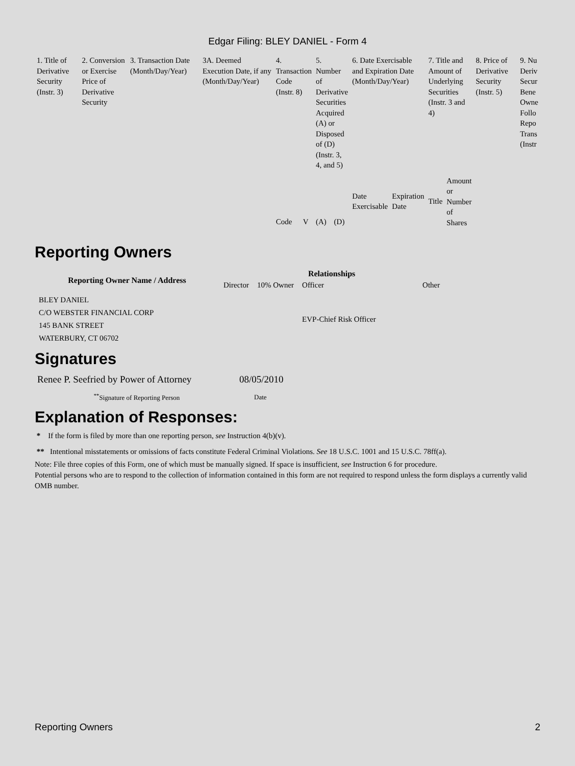Edgar Filing: BLEY DANIEL - Form 4
| 1. Title of Derivative Security (Instr. 3) | 2. Conversion or Exercise Price of Derivative Security | 3. Transaction Date (Month/Day/Year) | 3A. Deemed Execution Date, if any (Month/Day/Year) | 4. Transaction Code (Instr. 8) | | 5. Number of Derivative Securities Acquired (A) or Disposed of (D) (Instr. 3, 4, and 5) | | 6. Date Exercisable and Expiration Date (Month/Day/Year) | | 7. Title and Amount of Underlying Securities (Instr. 3 and 4) | | 8. Price of Derivative Security (Instr. 5) | 9. Nu Deriv Secur Bene Owne Follo Repo Trans (Instr |
| | | | | Code | V | (A) | (D) | Date Exercisable | Expiration Date | Title | Amount or Number of Shares | | |
Reporting Owners
| Reporting Owner Name / Address | Relationships | | | |
| --- | --- | --- | --- | --- |
| | Director | 10% Owner | Officer | Other |
| BLEY DANIEL C/O WEBSTER FINANCIAL CORP 145 BANK STREET WATERBURY, CT 06702 | | | EVP-Chief Risk Officer | |
Signatures
| Renee P. Seefried by Power of Attorney | 08/05/2010 |
| <sup>**</sup> Signature of Reporting Person | Date |
Explanation of Responses:
* If the form is filed by more than one reporting person, see Instruction 4(b)(v).
** Intentional misstatements or omissions of facts constitute Federal Criminal Violations. See 18 U.S.C. 1001 and 15 U.S.C. 78ff(a).
Note: File three copies of this Form, one of which must be manually signed. If space is insufficient, see Instruction 6 for procedure.
Potential persons who are to respond to the collection of information contained in this form are not required to respond unless the form displays a currently valid OMB number.
Reporting Owners 2